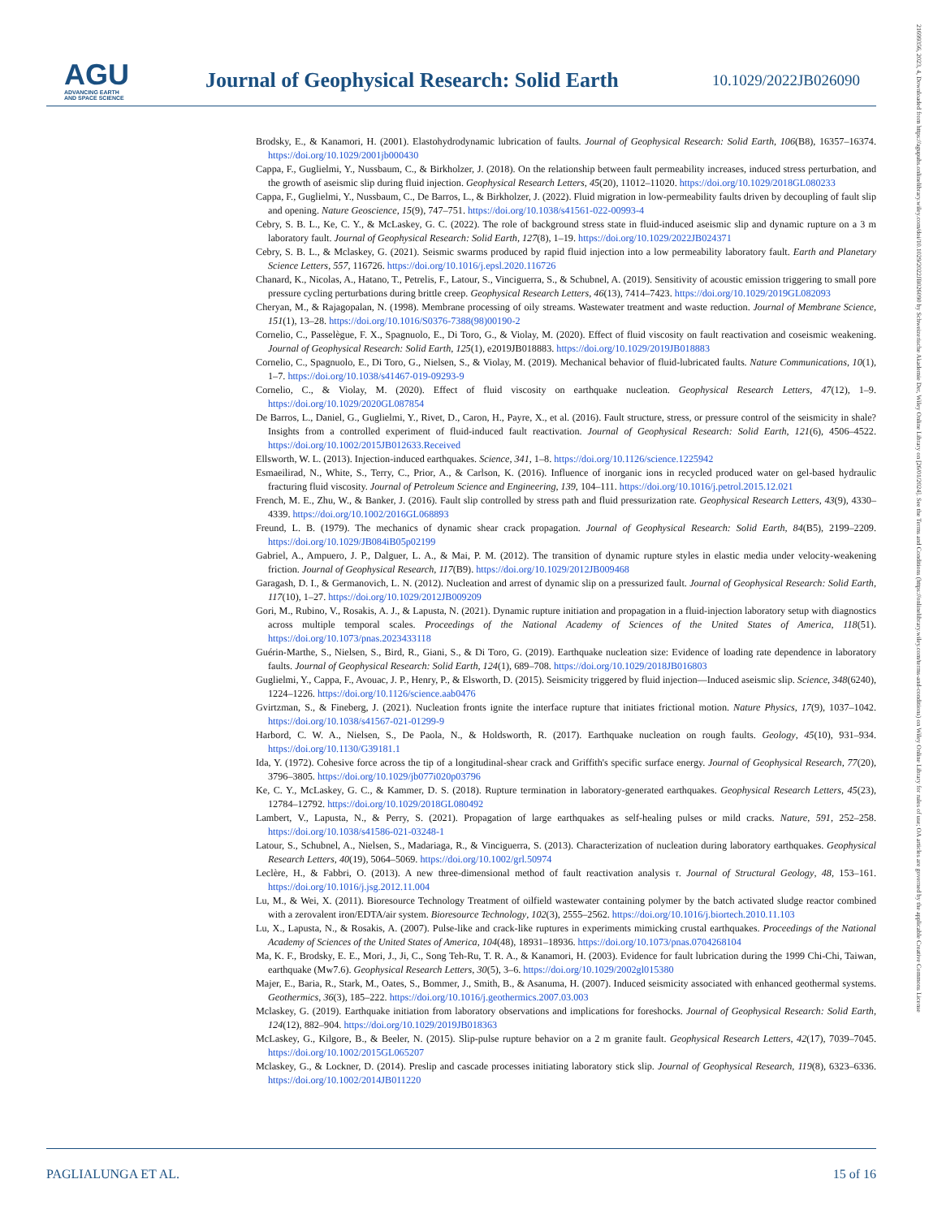AGU
ADVANCING EARTH
AND SPACE SCIENCE
Journal of Geophysical Research: Solid Earth
10.1029/2022JB026090
Brodsky, E., & Kanamori, H. (2001). Elastohydrodynamic lubrication of faults. Journal of Geophysical Research: Solid Earth, 106(B8), 16357–16374. https://doi.org/10.1029/2001jb000430
Cappa, F., Guglielmi, Y., Nussbaum, C., & Birkholzer, J. (2018). On the relationship between fault permeability increases, induced stress perturbation, and the growth of aseismic slip during fluid injection. Geophysical Research Letters, 45(20), 11012–11020. https://doi.org/10.1029/2018GL080233
Cappa, F., Guglielmi, Y., Nussbaum, C., De Barros, L., & Birkholzer, J. (2022). Fluid migration in low-permeability faults driven by decoupling of fault slip and opening. Nature Geoscience, 15(9), 747–751. https://doi.org/10.1038/s41561-022-00993-4
Cebry, S. B. L., Ke, C. Y., & McLaskey, G. C. (2022). The role of background stress state in fluid-induced aseismic slip and dynamic rupture on a 3 m laboratory fault. Journal of Geophysical Research: Solid Earth, 127(8), 1–19. https://doi.org/10.1029/2022JB024371
Cebry, S. B. L., & Mclaskey, G. (2021). Seismic swarms produced by rapid fluid injection into a low permeability laboratory fault. Earth and Planetary Science Letters, 557, 116726. https://doi.org/10.1016/j.epsl.2020.116726
Chanard, K., Nicolas, A., Hatano, T., Petrelis, F., Latour, S., Vinciguerra, S., & Schubnel, A. (2019). Sensitivity of acoustic emission triggering to small pore pressure cycling perturbations during brittle creep. Geophysical Research Letters, 46(13), 7414–7423. https://doi.org/10.1029/2019GL082093
Cheryan, M., & Rajagopalan, N. (1998). Membrane processing of oily streams. Wastewater treatment and waste reduction. Journal of Membrane Science, 151(1), 13–28. https://doi.org/10.1016/S0376-7388(98)00190-2
Cornelio, C., Passelègue, F. X., Spagnuolo, E., Di Toro, G., & Violay, M. (2020). Effect of fluid viscosity on fault reactivation and coseismic weakening. Journal of Geophysical Research: Solid Earth, 125(1), e2019JB018883. https://doi.org/10.1029/2019JB018883
Cornelio, C., Spagnuolo, E., Di Toro, G., Nielsen, S., & Violay, M. (2019). Mechanical behavior of fluid-lubricated faults. Nature Communications, 10(1), 1–7. https://doi.org/10.1038/s41467-019-09293-9
Cornelio, C., & Violay, M. (2020). Effect of fluid viscosity on earthquake nucleation. Geophysical Research Letters, 47(12), 1–9. https://doi.org/10.1029/2020GL087854
De Barros, L., Daniel, G., Guglielmi, Y., Rivet, D., Caron, H., Payre, X., et al. (2016). Fault structure, stress, or pressure control of the seismicity in shale? Insights from a controlled experiment of fluid-induced fault reactivation. Journal of Geophysical Research: Solid Earth, 121(6), 4506–4522. https://doi.org/10.1002/2015JB012633.Received
Ellsworth, W. L. (2013). Injection-induced earthquakes. Science, 341, 1–8. https://doi.org/10.1126/science.1225942
Esmaeilirad, N., White, S., Terry, C., Prior, A., & Carlson, K. (2016). Influence of inorganic ions in recycled produced water on gel-based hydraulic fracturing fluid viscosity. Journal of Petroleum Science and Engineering, 139, 104–111. https://doi.org/10.1016/j.petrol.2015.12.021
French, M. E., Zhu, W., & Banker, J. (2016). Fault slip controlled by stress path and fluid pressurization rate. Geophysical Research Letters, 43(9), 4330–4339. https://doi.org/10.1002/2016GL068893
Freund, L. B. (1979). The mechanics of dynamic shear crack propagation. Journal of Geophysical Research: Solid Earth, 84(B5), 2199–2209. https://doi.org/10.1029/JB084iB05p02199
Gabriel, A., Ampuero, J. P., Dalguer, L. A., & Mai, P. M. (2012). The transition of dynamic rupture styles in elastic media under velocity-weakening friction. Journal of Geophysical Research, 117(B9). https://doi.org/10.1029/2012JB009468
Garagash, D. I., & Germanovich, L. N. (2012). Nucleation and arrest of dynamic slip on a pressurized fault. Journal of Geophysical Research: Solid Earth, 117(10), 1–27. https://doi.org/10.1029/2012JB009209
Gori, M., Rubino, V., Rosakis, A. J., & Lapusta, N. (2021). Dynamic rupture initiation and propagation in a fluid-injection laboratory setup with diagnostics across multiple temporal scales. Proceedings of the National Academy of Sciences of the United States of America, 118(51). https://doi.org/10.1073/pnas.2023433118
Guérin-Marthe, S., Nielsen, S., Bird, R., Giani, S., & Di Toro, G. (2019). Earthquake nucleation size: Evidence of loading rate dependence in laboratory faults. Journal of Geophysical Research: Solid Earth, 124(1), 689–708. https://doi.org/10.1029/2018JB016803
Guglielmi, Y., Cappa, F., Avouac, J. P., Henry, P., & Elsworth, D. (2015). Seismicity triggered by fluid injection—Induced aseismic slip. Science, 348(6240), 1224–1226. https://doi.org/10.1126/science.aab0476
Gvirtzman, S., & Fineberg, J. (2021). Nucleation fronts ignite the interface rupture that initiates frictional motion. Nature Physics, 17(9), 1037–1042. https://doi.org/10.1038/s41567-021-01299-9
Harbord, C. W. A., Nielsen, S., De Paola, N., & Holdsworth, R. (2017). Earthquake nucleation on rough faults. Geology, 45(10), 931–934. https://doi.org/10.1130/G39181.1
Ida, Y. (1972). Cohesive force across the tip of a longitudinal-shear crack and Griffith's specific surface energy. Journal of Geophysical Research, 77(20), 3796–3805. https://doi.org/10.1029/jb077i020p03796
Ke, C. Y., McLaskey, G. C., & Kammer, D. S. (2018). Rupture termination in laboratory-generated earthquakes. Geophysical Research Letters, 45(23), 12784–12792. https://doi.org/10.1029/2018GL080492
Lambert, V., Lapusta, N., & Perry, S. (2021). Propagation of large earthquakes as self-healing pulses or mild cracks. Nature, 591, 252–258. https://doi.org/10.1038/s41586-021-03248-1
Latour, S., Schubnel, A., Nielsen, S., Madariaga, R., & Vinciguerra, S. (2013). Characterization of nucleation during laboratory earthquakes. Geophysical Research Letters, 40(19), 5064–5069. https://doi.org/10.1002/grl.50974
Leclère, H., & Fabbri, O. (2013). A new three-dimensional method of fault reactivation analysis τ. Journal of Structural Geology, 48, 153–161. https://doi.org/10.1016/j.jsg.2012.11.004
Lu, M., & Wei, X. (2011). Bioresource Technology Treatment of oilfield wastewater containing polymer by the batch activated sludge reactor combined with a zerovalent iron/EDTA/air system. Bioresource Technology, 102(3), 2555–2562. https://doi.org/10.1016/j.biortech.2010.11.103
Lu, X., Lapusta, N., & Rosakis, A. (2007). Pulse-like and crack-like ruptures in experiments mimicking crustal earthquakes. Proceedings of the National Academy of Sciences of the United States of America, 104(48), 18931–18936. https://doi.org/10.1073/pnas.0704268104
Ma, K. F., Brodsky, E. E., Mori, J., Ji, C., Song Teh-Ru, T. R. A., & Kanamori, H. (2003). Evidence for fault lubrication during the 1999 Chi-Chi, Taiwan, earthquake (Mw7.6). Geophysical Research Letters, 30(5), 3–6. https://doi.org/10.1029/2002gl015380
Majer, E., Baria, R., Stark, M., Oates, S., Bommer, J., Smith, B., & Asanuma, H. (2007). Induced seismicity associated with enhanced geothermal systems. Geothermics, 36(3), 185–222. https://doi.org/10.1016/j.geothermics.2007.03.003
Mclaskey, G. (2019). Earthquake initiation from laboratory observations and implications for foreshocks. Journal of Geophysical Research: Solid Earth, 124(12), 882–904. https://doi.org/10.1029/2019JB018363
McLaskey, G., Kilgore, B., & Beeler, N. (2015). Slip-pulse rupture behavior on a 2 m granite fault. Geophysical Research Letters, 42(17), 7039–7045. https://doi.org/10.1002/2015GL065207
Mclaskey, G., & Lockner, D. (2014). Preslip and cascade processes initiating laboratory stick slip. Journal of Geophysical Research, 119(8), 6323–6336. https://doi.org/10.1002/2014JB011220
PAGLIALUNGA ET AL. 15 of 16
21699356, 2023, 4, Downloaded from https://agupubs.onlinelibrary.wiley.com/doi/10.1029/2022JB026090 by Schweizerische Akademie Der, Wiley Online Library on [26/01/2024]. See the Terms and Conditions (https://onlinelibrary.wiley.com/terms-and-conditions) on Wiley Online Library for rules of use; OA articles are governed by the applicable Creative Commons License